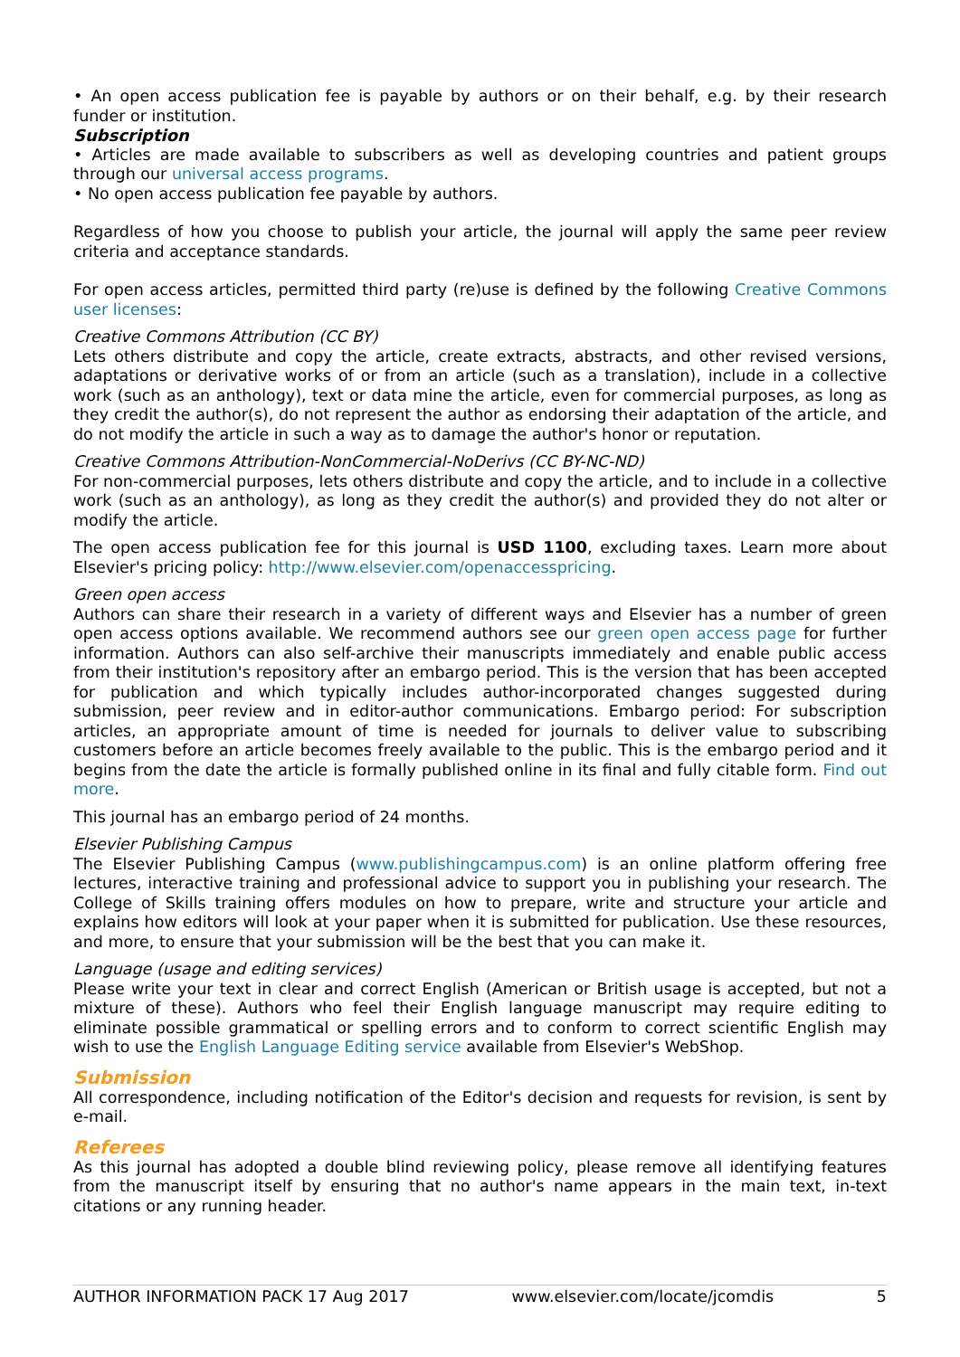• An open access publication fee is payable by authors or on their behalf, e.g. by their research funder or institution.
Subscription
• Articles are made available to subscribers as well as developing countries and patient groups through our universal access programs.
• No open access publication fee payable by authors.
Regardless of how you choose to publish your article, the journal will apply the same peer review criteria and acceptance standards.
For open access articles, permitted third party (re)use is defined by the following Creative Commons user licenses:
Creative Commons Attribution (CC BY)
Lets others distribute and copy the article, create extracts, abstracts, and other revised versions, adaptations or derivative works of or from an article (such as a translation), include in a collective work (such as an anthology), text or data mine the article, even for commercial purposes, as long as they credit the author(s), do not represent the author as endorsing their adaptation of the article, and do not modify the article in such a way as to damage the author's honor or reputation.
Creative Commons Attribution-NonCommercial-NoDerivs (CC BY-NC-ND)
For non-commercial purposes, lets others distribute and copy the article, and to include in a collective work (such as an anthology), as long as they credit the author(s) and provided they do not alter or modify the article.
The open access publication fee for this journal is USD 1100, excluding taxes. Learn more about Elsevier's pricing policy: http://www.elsevier.com/openaccesspricing.
Green open access
Authors can share their research in a variety of different ways and Elsevier has a number of green open access options available. We recommend authors see our green open access page for further information. Authors can also self-archive their manuscripts immediately and enable public access from their institution's repository after an embargo period. This is the version that has been accepted for publication and which typically includes author-incorporated changes suggested during submission, peer review and in editor-author communications. Embargo period: For subscription articles, an appropriate amount of time is needed for journals to deliver value to subscribing customers before an article becomes freely available to the public. This is the embargo period and it begins from the date the article is formally published online in its final and fully citable form. Find out more.
This journal has an embargo period of 24 months.
Elsevier Publishing Campus
The Elsevier Publishing Campus (www.publishingcampus.com) is an online platform offering free lectures, interactive training and professional advice to support you in publishing your research. The College of Skills training offers modules on how to prepare, write and structure your article and explains how editors will look at your paper when it is submitted for publication. Use these resources, and more, to ensure that your submission will be the best that you can make it.
Language (usage and editing services)
Please write your text in clear and correct English (American or British usage is accepted, but not a mixture of these). Authors who feel their English language manuscript may require editing to eliminate possible grammatical or spelling errors and to conform to correct scientific English may wish to use the English Language Editing service available from Elsevier's WebShop.
Submission
All correspondence, including notification of the Editor's decision and requests for revision, is sent by e-mail.
Referees
As this journal has adopted a double blind reviewing policy, please remove all identifying features from the manuscript itself by ensuring that no author's name appears in the main text, in-text citations or any running header.
AUTHOR INFORMATION PACK 17 Aug 2017 www.elsevier.com/locate/jcomdis 5